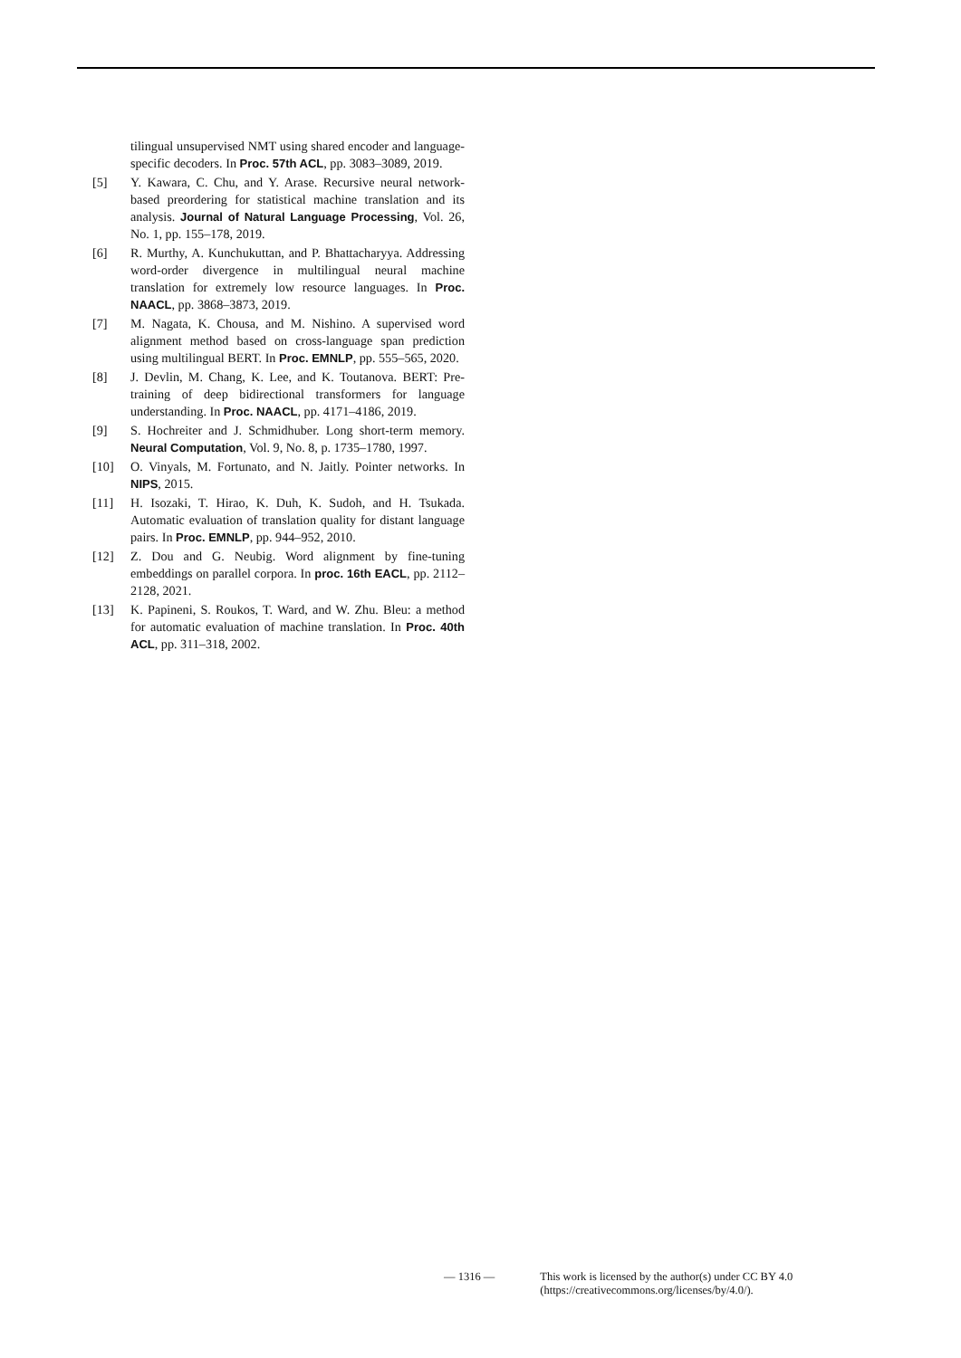tilingual unsupervised NMT using shared encoder and language-specific decoders. In Proc. 57th ACL, pp. 3083–3089, 2019.
[5] Y. Kawara, C. Chu, and Y. Arase. Recursive neural network-based preordering for statistical machine translation and its analysis. Journal of Natural Language Processing, Vol. 26, No. 1, pp. 155–178, 2019.
[6] R. Murthy, A. Kunchukuttan, and P. Bhattacharyya. Addressing word-order divergence in multilingual neural machine translation for extremely low resource languages. In Proc. NAACL, pp. 3868–3873, 2019.
[7] M. Nagata, K. Chousa, and M. Nishino. A supervised word alignment method based on cross-language span prediction using multilingual BERT. In Proc. EMNLP, pp. 555–565, 2020.
[8] J. Devlin, M. Chang, K. Lee, and K. Toutanova. BERT: Pre-training of deep bidirectional transformers for language understanding. In Proc. NAACL, pp. 4171–4186, 2019.
[9] S. Hochreiter and J. Schmidhuber. Long short-term memory. Neural Computation, Vol. 9, No. 8, p. 1735–1780, 1997.
[10] O. Vinyals, M. Fortunato, and N. Jaitly. Pointer networks. In NIPS, 2015.
[11] H. Isozaki, T. Hirao, K. Duh, K. Sudoh, and H. Tsukada. Automatic evaluation of translation quality for distant language pairs. In Proc. EMNLP, pp. 944–952, 2010.
[12] Z. Dou and G. Neubig. Word alignment by fine-tuning embeddings on parallel corpora. In proc. 16th EACL, pp. 2112–2128, 2021.
[13] K. Papineni, S. Roukos, T. Ward, and W. Zhu. Bleu: a method for automatic evaluation of machine translation. In Proc. 40th ACL, pp. 311–318, 2002.
— 1316 — This work is licensed by the author(s) under CC BY 4.0
(https://creativecommons.org/licenses/by/4.0/).